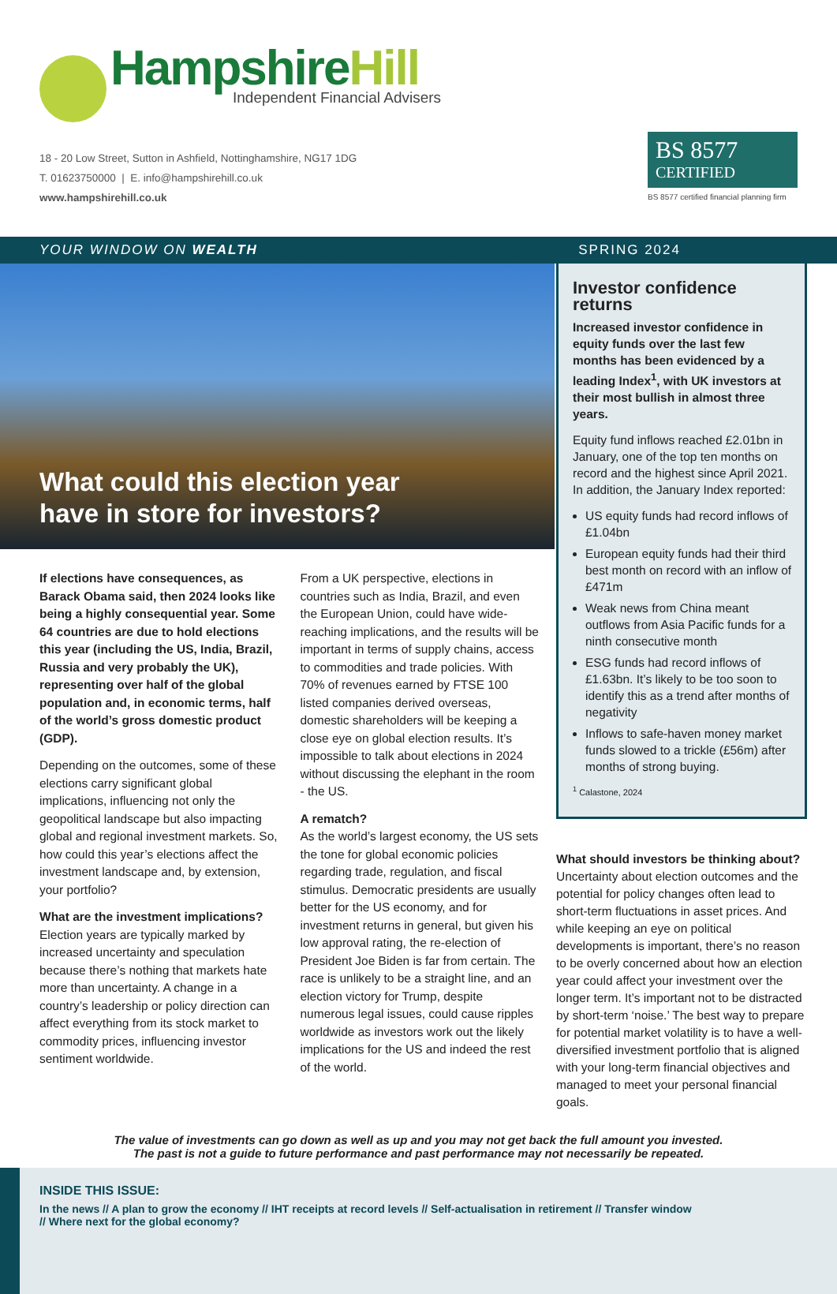HampshireHill
Independent Financial Advisers
18 - 20 Low Street, Sutton in Ashfield, Nottinghamshire, NG17 1DG
T. 01623750000 | E. info@hampshirehill.co.uk
www.hampshirehill.co.uk
BS 8577
CERTIFIED
BS 8577 certified financial planning firm
YOUR WINDOW ON WEALTH SPRING 2024
What could this election year
have in store for investors?
If elections have consequences, as Barack Obama said, then 2024 looks like being a highly consequential year. Some 64 countries are due to hold elections this year (including the US, India, Brazil, Russia and very probably the UK), representing over half of the global population and, in economic terms, half of the world’s gross domestic product (GDP).
Depending on the outcomes, some of these elections carry significant global implications, influencing not only the geopolitical landscape but also impacting global and regional investment markets. So, how could this year’s elections affect the investment landscape and, by extension, your portfolio?
What are the investment implications?
Election years are typically marked by increased uncertainty and speculation because there’s nothing that markets hate more than uncertainty. A change in a country’s leadership or policy direction can affect everything from its stock market to commodity prices, influencing investor sentiment worldwide.
From a UK perspective, elections in countries such as India, Brazil, and even the European Union, could have wide-reaching implications, and the results will be important in terms of supply chains, access to commodities and trade policies. With 70% of revenues earned by FTSE 100 listed companies derived overseas, domestic shareholders will be keeping a close eye on global election results. It’s impossible to talk about elections in 2024 without discussing the elephant in the room - the US.
A rematch?
As the world’s largest economy, the US sets the tone for global economic policies regarding trade, regulation, and fiscal stimulus. Democratic presidents are usually better for the US economy, and for investment returns in general, but given his low approval rating, the re-election of President Joe Biden is far from certain. The race is unlikely to be a straight line, and an election victory for Trump, despite numerous legal issues, could cause ripples worldwide as investors work out the likely implications for the US and indeed the rest of the world.
Investor confidence returns
Increased investor confidence in equity funds over the last few months has been evidenced by a leading Index<sup>1</sup>, with UK investors at their most bullish in almost three years.
Equity fund inflows reached £2.01bn in January, one of the top ten months on record and the highest since April 2021. In addition, the January Index reported:
US equity funds had record inflows of £1.04bn
European equity funds had their third best month on record with an inflow of £471m
Weak news from China meant outflows from Asia Pacific funds for a ninth consecutive month
ESG funds had record inflows of £1.63bn. It’s likely to be too soon to identify this as a trend after months of negativity
Inflows to safe-haven money market funds slowed to a trickle (£56m) after months of strong buying.
<sup>1</sup> Calastone, 2024
What should investors be thinking about?
Uncertainty about election outcomes and the potential for policy changes often lead to short-term fluctuations in asset prices. And while keeping an eye on political developments is important, there’s no reason to be overly concerned about how an election year could affect your investment over the longer term. It’s important not to be distracted by short-term ‘noise.’ The best way to prepare for potential market volatility is to have a well-diversified investment portfolio that is aligned with your long-term financial objectives and managed to meet your personal financial goals.
The value of investments can go down as well as up and you may not get back the full amount you invested.
The past is not a guide to future performance and past performance may not necessarily be repeated.
INSIDE THIS ISSUE:
In the news // A plan to grow the economy // IHT receipts at record levels // Self-actualisation in retirement // Transfer window
// Where next for the global economy?